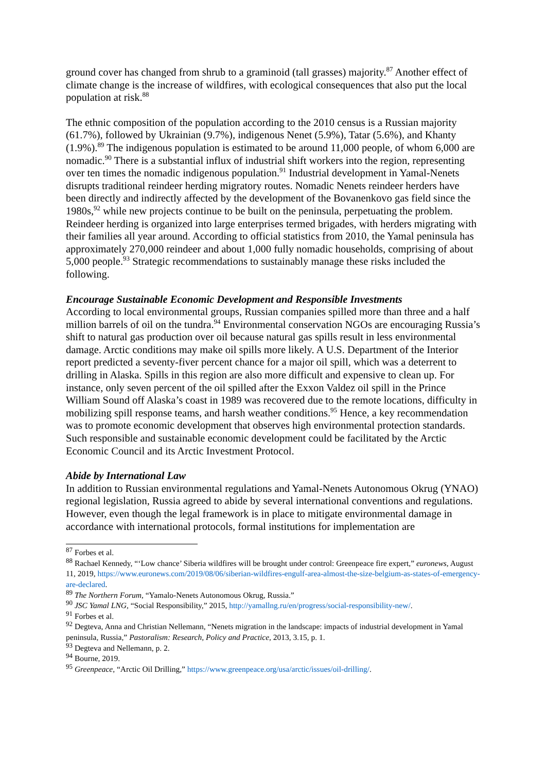ground cover has changed from shrub to a graminoid (tall grasses) majority.<sup>87</sup> Another effect of climate change is the increase of wildfires, with ecological consequences that also put the local population at risk.<sup>88</sup>
The ethnic composition of the population according to the 2010 census is a Russian majority (61.7%), followed by Ukrainian (9.7%), indigenous Nenet (5.9%), Tatar (5.6%), and Khanty (1.9%).<sup>89</sup> The indigenous population is estimated to be around 11,000 people, of whom 6,000 are nomadic.<sup>90</sup> There is a substantial influx of industrial shift workers into the region, representing over ten times the nomadic indigenous population.<sup>91</sup> Industrial development in Yamal-Nenets disrupts traditional reindeer herding migratory routes. Nomadic Nenets reindeer herders have been directly and indirectly affected by the development of the Bovanenkovo gas field since the 1980s,<sup>92</sup> while new projects continue to be built on the peninsula, perpetuating the problem. Reindeer herding is organized into large enterprises termed brigades, with herders migrating with their families all year around. According to official statistics from 2010, the Yamal peninsula has approximately 270,000 reindeer and about 1,000 fully nomadic households, comprising of about 5,000 people.<sup>93</sup> Strategic recommendations to sustainably manage these risks included the following.
Encourage Sustainable Economic Development and Responsible Investments
According to local environmental groups, Russian companies spilled more than three and a half million barrels of oil on the tundra.<sup>94</sup> Environmental conservation NGOs are encouraging Russia’s shift to natural gas production over oil because natural gas spills result in less environmental damage. Arctic conditions may make oil spills more likely. A U.S. Department of the Interior report predicted a seventy-fiver percent chance for a major oil spill, which was a deterrent to drilling in Alaska. Spills in this region are also more difficult and expensive to clean up. For instance, only seven percent of the oil spilled after the Exxon Valdez oil spill in the Prince William Sound off Alaska’s coast in 1989 was recovered due to the remote locations, difficulty in mobilizing spill response teams, and harsh weather conditions.<sup>95</sup> Hence, a key recommendation was to promote economic development that observes high environmental protection standards. Such responsible and sustainable economic development could be facilitated by the Arctic Economic Council and its Arctic Investment Protocol.
Abide by International Law
In addition to Russian environmental regulations and Yamal-Nenets Autonomous Okrug (YNAO) regional legislation, Russia agreed to abide by several international conventions and regulations. However, even though the legal framework is in place to mitigate environmental damage in accordance with international protocols, formal institutions for implementation are
<sup>87</sup> Forbes et al.
<sup>88</sup> Rachael Kennedy, “‘Low chance’ Siberia wildfires will be brought under control: Greenpeace fire expert,” euronews, August 11, 2019, https://www.euronews.com/2019/08/06/siberian-wildfires-engulf-area-almost-the-size-belgium-as-states-of-emergency-are-declared.
<sup>89</sup> The Northern Forum, “Yamalo-Nenets Autonomous Okrug, Russia.”
<sup>90</sup> JSC Yamal LNG, “Social Responsibility,” 2015, http://yamallng.ru/en/progress/social-responsibility-new/.
<sup>91</sup> Forbes et al.
<sup>92</sup> Degteva, Anna and Christian Nellemann, “Nenets migration in the landscape: impacts of industrial development in Yamal peninsula, Russia,” Pastoralism: Research, Policy and Practice, 2013, 3.15, p. 1.
<sup>93</sup> Degteva and Nellemann, p. 2.
<sup>94</sup> Bourne, 2019.
<sup>95</sup> Greenpeace, “Arctic Oil Drilling,” https://www.greenpeace.org/usa/arctic/issues/oil-drilling/.